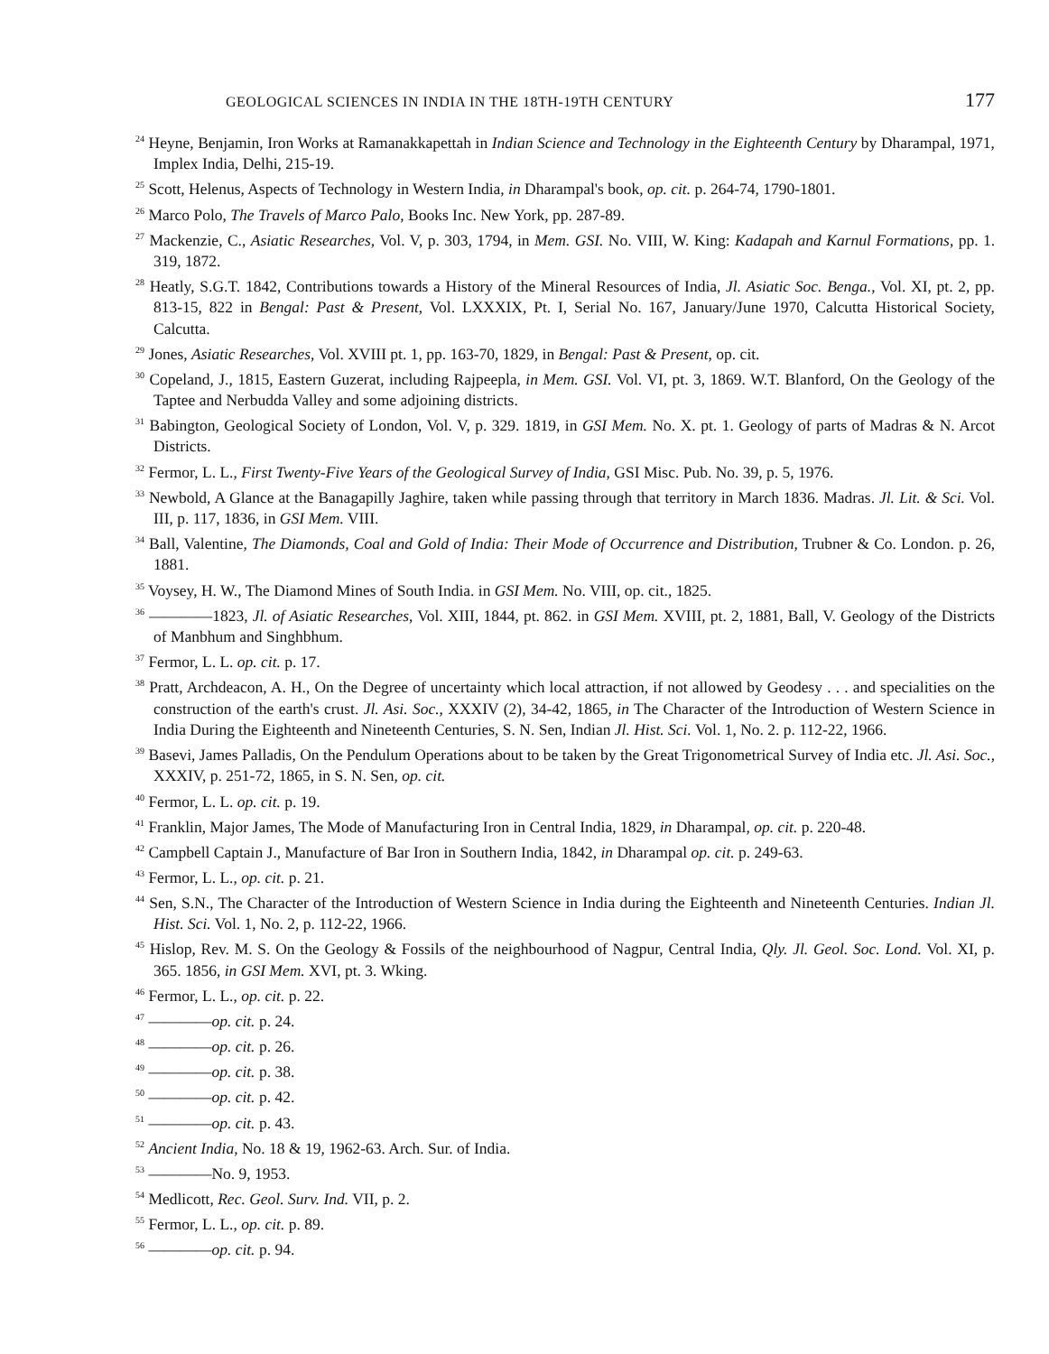GEOLOGICAL SCIENCES IN INDIA IN THE 18TH-19TH CENTURY 177
<sup>24</sup> Heyne, Benjamin, Iron Works at Ramanakkapettah in Indian Science and Technology in the Eighteenth Century by Dharampal, 1971, Implex India, Delhi, 215-19.
<sup>25</sup> Scott, Helenus, Aspects of Technology in Western India, in Dharampal's book, op. cit. p. 264-74, 1790-1801.
<sup>26</sup> Marco Polo, The Travels of Marco Palo, Books Inc. New York, pp. 287-89.
<sup>27</sup> Mackenzie, C., Asiatic Researches, Vol. V, p. 303, 1794, in Mem. GSI. No. VIII, W. King: Kadapah and Karnul Formations, pp. 1. 319, 1872.
<sup>28</sup> Heatly, S.G.T. 1842, Contributions towards a History of the Mineral Resources of India, Jl. Asiatic Soc. Benga., Vol. XI, pt. 2, pp. 813-15, 822 in Bengal: Past & Present, Vol. LXXXIX, Pt. I, Serial No. 167, January/June 1970, Calcutta Historical Society, Calcutta.
<sup>29</sup> Jones, Asiatic Researches, Vol. XVIII pt. 1, pp. 163-70, 1829, in Bengal: Past & Present, op. cit.
<sup>30</sup> Copeland, J., 1815, Eastern Guzerat, including Rajpeepla, in Mem. GSI. Vol. VI, pt. 3, 1869. W.T. Blanford, On the Geology of the Taptee and Nerbudda Valley and some adjoining districts.
<sup>31</sup> Babington, Geological Society of London, Vol. V, p. 329. 1819, in GSI Mem. No. X. pt. 1. Geology of parts of Madras & N. Arcot Districts.
<sup>32</sup> Fermor, L. L., First Twenty-Five Years of the Geological Survey of India, GSI Misc. Pub. No. 39, p. 5, 1976.
<sup>33</sup> Newbold, A Glance at the Banagapilly Jaghire, taken while passing through that territory in March 1836. Madras. Jl. Lit. & Sci. Vol. III, p. 117, 1836, in GSI Mem. VIII.
<sup>34</sup> Ball, Valentine, The Diamonds, Coal and Gold of India: Their Mode of Occurrence and Distribution, Trubner & Co. London. p. 26, 1881.
<sup>35</sup> Voysey, H. W., The Diamond Mines of South India. in GSI Mem. No. VIII, op. cit., 1825.
<sup>36</sup> ————1823, Jl. of Asiatic Researches, Vol. XIII, 1844, pt. 862. in GSI Mem. XVIII, pt. 2, 1881, Ball, V. Geology of the Districts of Manbhum and Singhbhum.
<sup>37</sup> Fermor, L. L. op. cit. p. 17.
<sup>38</sup> Pratt, Archdeacon, A. H., On the Degree of uncertainty which local attraction, if not allowed by Geodesy . . . and specialities on the construction of the earth's crust. Jl. Asi. Soc., XXXIV (2), 34-42, 1865, in The Character of the Introduction of Western Science in India During the Eighteenth and Nineteenth Centuries, S. N. Sen, Indian Jl. Hist. Sci. Vol. 1, No. 2. p. 112-22, 1966.
<sup>39</sup> Basevi, James Palladis, On the Pendulum Operations about to be taken by the Great Trigonometrical Survey of India etc. Jl. Asi. Soc., XXXIV, p. 251-72, 1865, in S. N. Sen, op. cit.
<sup>40</sup> Fermor, L. L. op. cit. p. 19.
<sup>41</sup> Franklin, Major James, The Mode of Manufacturing Iron in Central India, 1829, in Dharampal, op. cit. p. 220-48.
<sup>42</sup> Campbell Captain J., Manufacture of Bar Iron in Southern India, 1842, in Dharampal op. cit. p. 249-63.
<sup>43</sup> Fermor, L. L., op. cit. p. 21.
<sup>44</sup> Sen, S.N., The Character of the Introduction of Western Science in India during the Eighteenth and Nineteenth Centuries. Indian Jl. Hist. Sci. Vol. 1, No. 2, p. 112-22, 1966.
<sup>45</sup> Hislop, Rev. M. S. On the Geology & Fossils of the neighbourhood of Nagpur, Central India, Qly. Jl. Geol. Soc. Lond. Vol. XI, p. 365. 1856, in GSI Mem. XVI, pt. 3. Wking.
<sup>46</sup> Fermor, L. L., op. cit. p. 22.
<sup>47</sup> ————op. cit. p. 24.
<sup>48</sup> ————op. cit. p. 26.
<sup>49</sup> ————op. cit. p. 38.
<sup>50</sup> ————op. cit. p. 42.
<sup>51</sup> ————op. cit. p. 43.
<sup>52</sup> Ancient India, No. 18 & 19, 1962-63. Arch. Sur. of India.
<sup>53</sup> ————No. 9, 1953.
<sup>54</sup> Medlicott, Rec. Geol. Surv. Ind. VII, p. 2.
<sup>55</sup> Fermor, L. L., op. cit. p. 89.
<sup>56</sup> ————op. cit. p. 94.